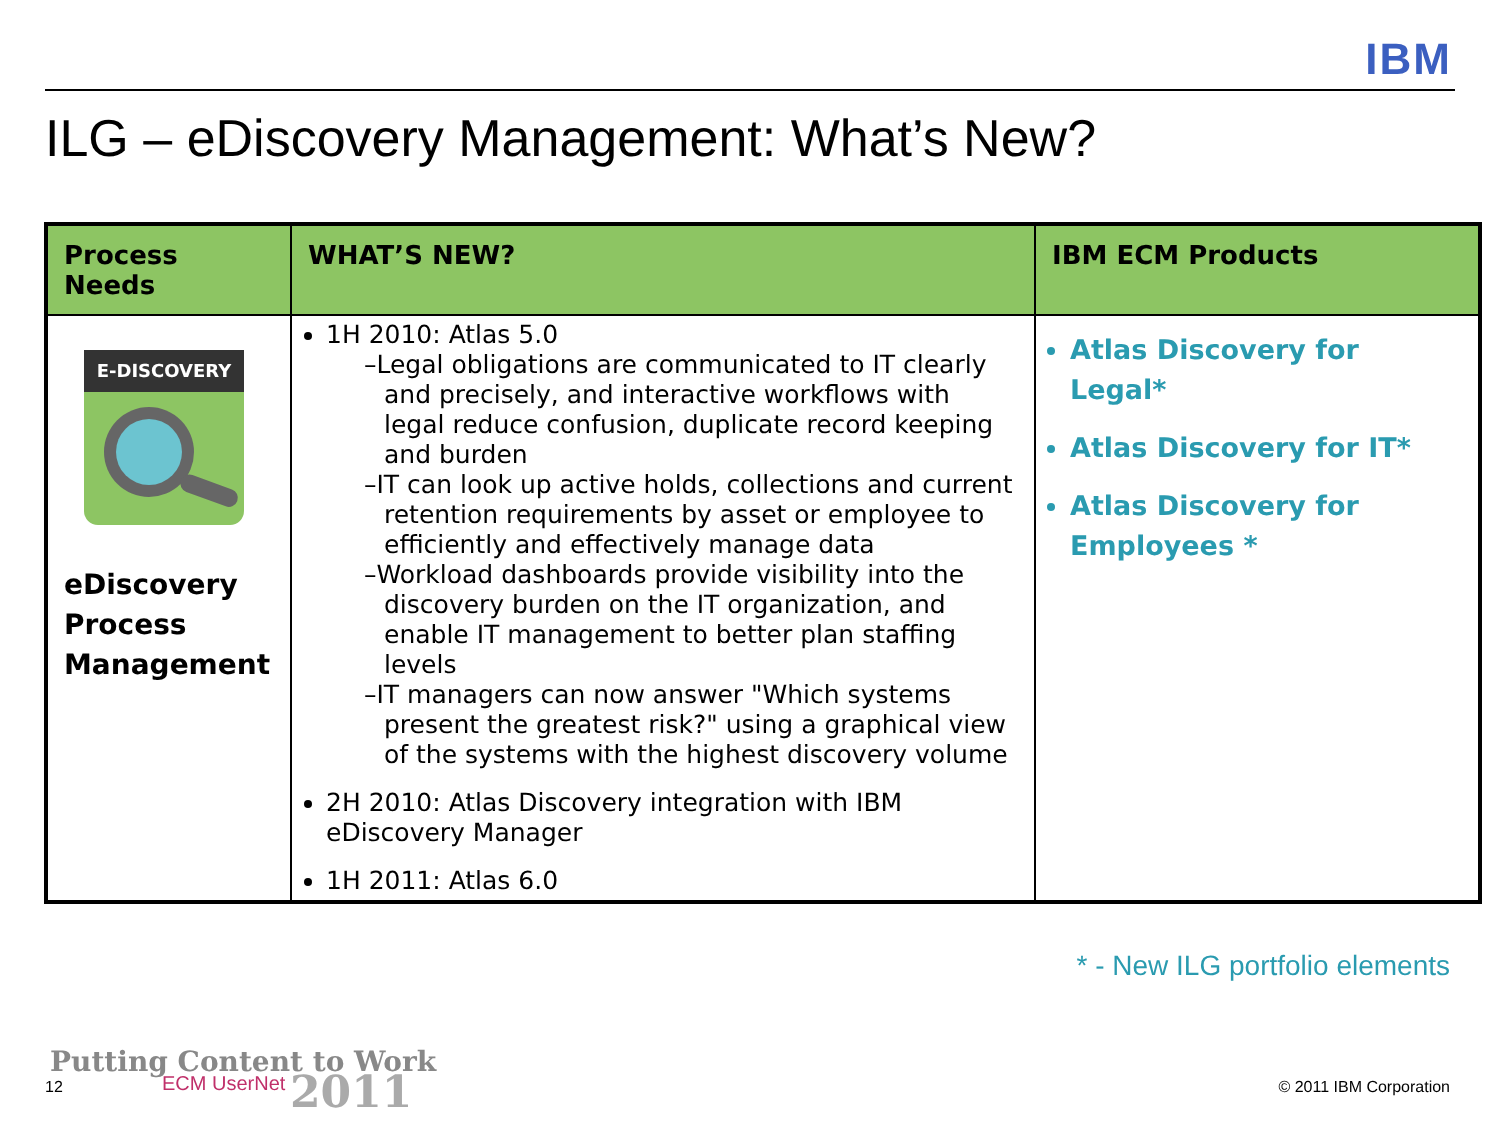IBM
ILG – eDiscovery Management: What’s New?
| Process Needs | WHAT’S NEW? | IBM ECM Products |
| --- | --- | --- |
| E-DISCOVERY eDiscovery Process Management | 1H 2010: Atlas 5.0 –Legal obligations are communicated to IT clearly and precisely, and interactive workflows with legal reduce confusion, duplicate record keeping and burden –IT can look up active holds, collections and current retention requirements by asset or employee to efficiently and effectively manage data –Workload dashboards provide visibility into the discovery burden on the IT organization, and enable IT management to better plan staffing levels –IT managers can now answer "Which systems present the greatest risk?" using a graphical view of the systems with the highest discovery volume 2H 2010: Atlas Discovery integration with IBM eDiscovery Manager 1H 2011: Atlas 6.0 | Atlas Discovery for Legal* Atlas Discovery for IT* Atlas Discovery for Employees * |
* - New ILG portfolio elements
Putting Content to Work
12 ECM UserNet 2011 © 2011 IBM Corporation